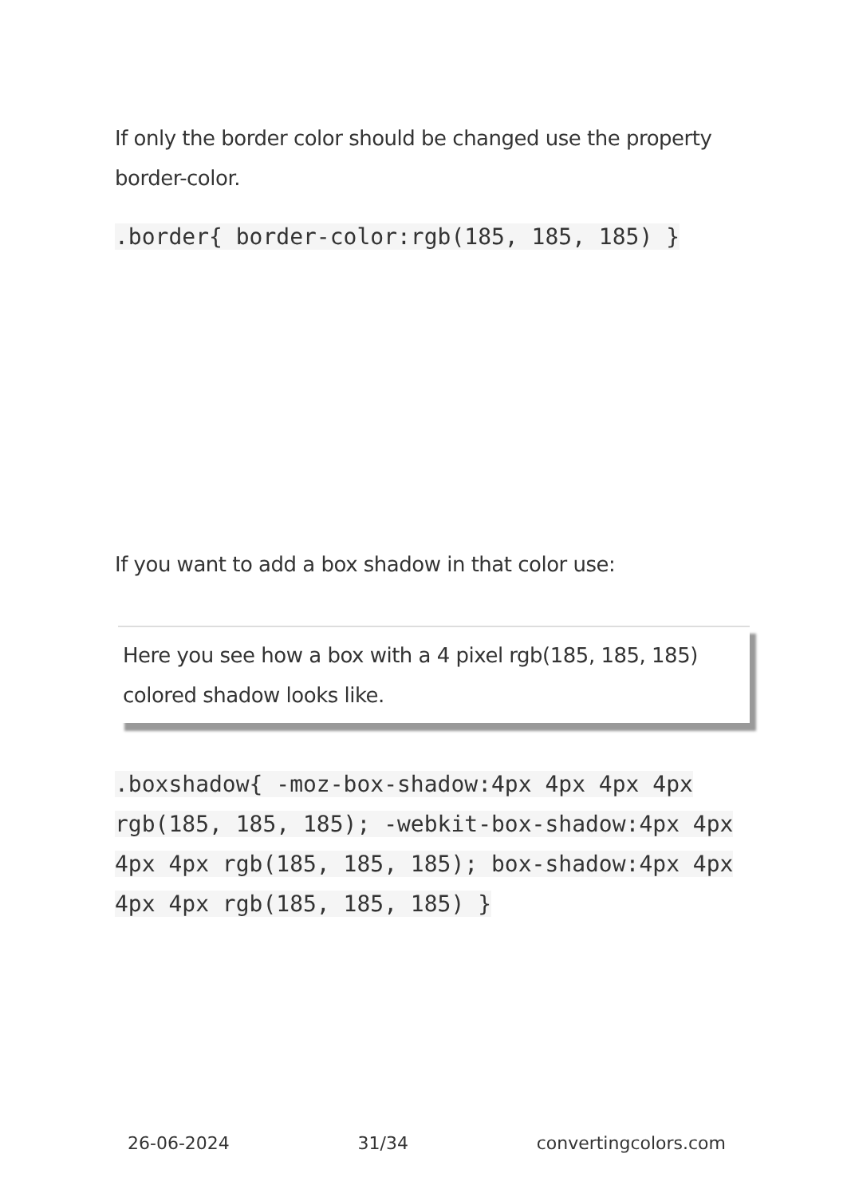If only the border color should be changed use the property border-color.
.border{ border-color:rgb(185, 185, 185) }
If you want to add a box shadow in that color use:
Here you see how a box with a 4 pixel rgb(185, 185, 185) colored shadow looks like.
.boxshadow{ -moz-box-shadow:4px 4px 4px 4px rgb(185, 185, 185); -webkit-box-shadow:4px 4px 4px 4px rgb(185, 185, 185); box-shadow:4px 4px 4px 4px rgb(185, 185, 185) }
26-06-2024 31/34 convertingcolors.com